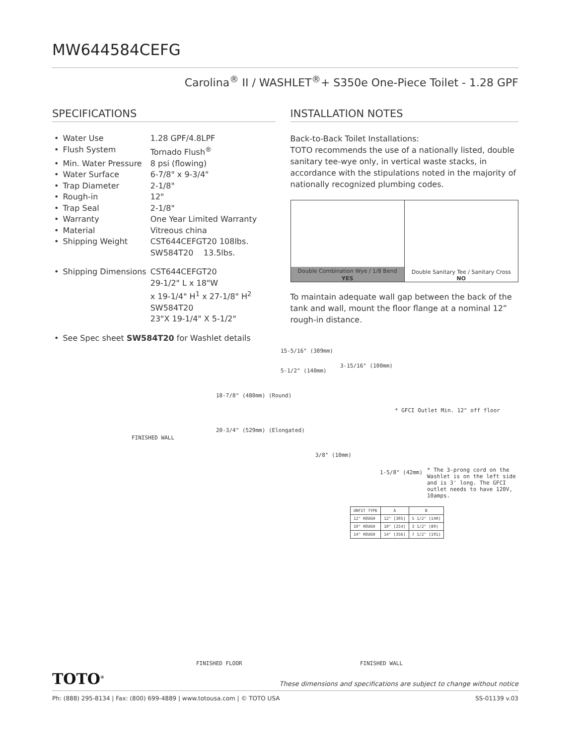MW644584CEFG
Carolina<sup>®</sup> II / WASHLET<sup>®</sup>+ S350e One-Piece Toilet - 1.28 GPF
SPECIFICATIONS
| • | Water Use | 1.28 GPF/4.8LPF |
| • | Flush System | Tornado Flush<sup>®</sup> |
| • | Min. Water Pressure | 8 psi (flowing) |
| • | Water Surface | 6-7/8" x 9-3/4" |
| • | Trap Diameter | 2-1/8" |
| • | Rough-in | 12" |
| • | Trap Seal | 2-1/8" |
| • | Warranty | One Year Limited Warranty |
| • | Material | Vitreous china |
| • | Shipping Weight | CST644CEFGT20 108lbs. SW584T20 13.5lbs. |
| • | Shipping Dimensions | CST644CEFGT20 29-1/2" L x 18"W x 19-1/4" H<sup>1</sup> x 27-1/8" H<sup>2</sup> SW584T20 23"X 19-1/4" X 5-1/2" |
| • | See Spec sheet SW584T20 for Washlet details | |
INSTALLATION NOTES
Back-to-Back Toilet Installations:
TOTO recommends the use of a nationally listed, double sanitary tee-wye only, in vertical waste stacks, in accordance with the stipulations noted in the majority of nationally recognized plumbing codes.
Double Combination Wye / 1/8 Bend
YES
Double Sanitary Tee / Sanitary Cross
NO
To maintain adequate wall gap between the back of the tank and wall, mount the floor flange at a nominal 12” rough-in distance.
15-5/16" (389mm)
5-1/2" (140mm)
3-15/16" (100mm)
18-7/8" (480mm) (Round)
20-3/4" (529mm) (Elongated)
3/8" (10mm)
1-5/8" (42mm)
* GFCI Outlet Min. 12" off floor
* The 3-prong cord on the Washlet is on the left side and is 3' long. The GFCI outlet needs to have 120V, 10amps.
FINISHED WALL
| UNFIT TYPE | A | B |
| --- | --- | --- |
| 12" ROUGH | 12" [305] | 5 1/2" [140] |
| 10" ROUGH | 10" [254] | 3 1/2" [89] |
| 14" ROUGH | 14" [356] | 7 1/2" [191] |
FINISHED FLOOR FINISHED WALL
TOTO<sup>®</sup> These dimensions and specifications are subject to change without notice
Ph: (888) 295-8134 | Fax: (800) 699-4889 | www.totousa.com | © TOTO USA SS-01139 v.03